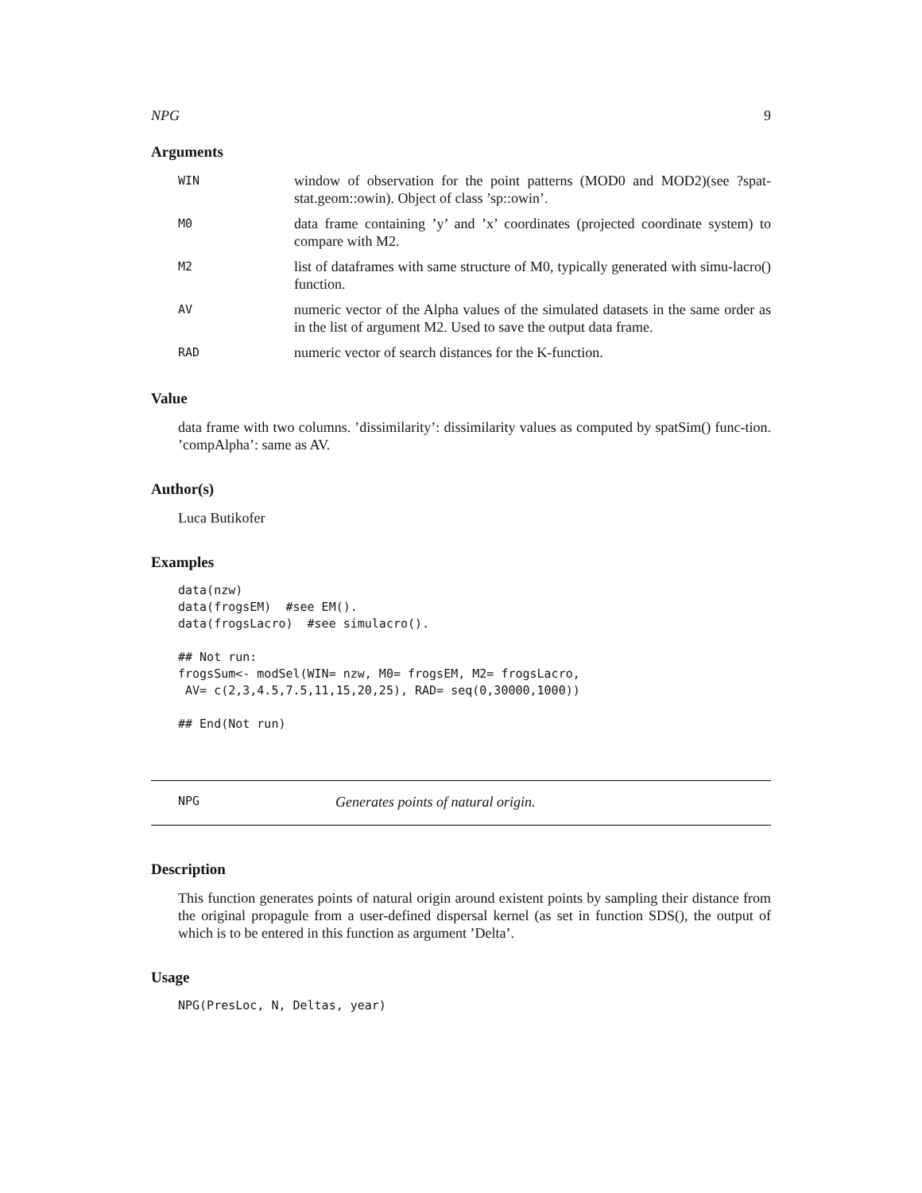NPG 9
Arguments
WIN
window of observation for the point patterns (MOD0 and MOD2)(see ?spat-stat.geom::owin). Object of class ’sp::owin’.
M0
data frame containing ’y’ and ’x’ coordinates (projected coordinate system) to compare with M2.
M2
list of dataframes with same structure of M0, typically generated with simu-lacro() function.
AV
numeric vector of the Alpha values of the simulated datasets in the same order as in the list of argument M2. Used to save the output data frame.
RAD
numeric vector of search distances for the K-function.
Value
data frame with two columns. ’dissimilarity’: dissimilarity values as computed by spatSim() func-tion. ’compAlpha’: same as AV.
Author(s)
Luca Butikofer
Examples
data(nzw)
data(frogsEM)  #see EM().
data(frogsLacro)  #see simulacro().

## Not run:
frogsSum<- modSel(WIN= nzw, M0= frogsEM, M2= frogsLacro,
 AV= c(2,3,4.5,7.5,11,15,20,25), RAD= seq(0,30000,1000))

## End(Not run)
NPG
Generates points of natural origin.
Description
This function generates points of natural origin around existent points by sampling their distance from the original propagule from a user-defined dispersal kernel (as set in function SDS(), the output of which is to be entered in this function as argument ’Delta’.
Usage
NPG(PresLoc, N, Deltas, year)